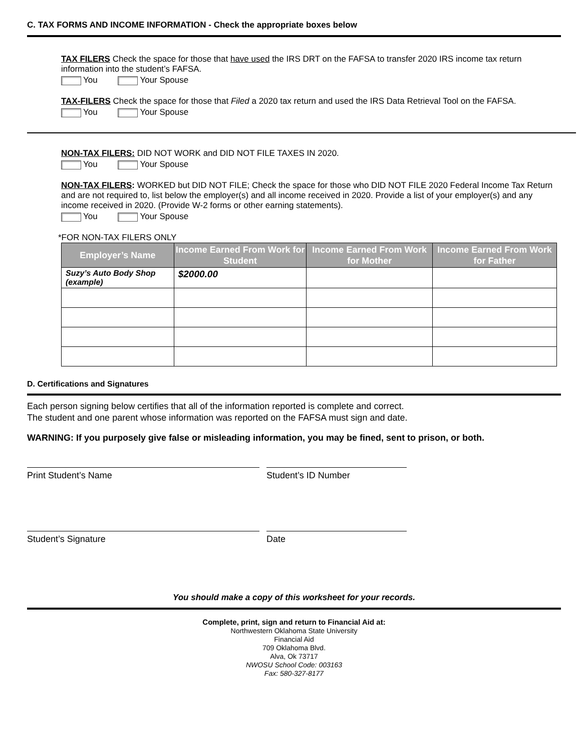C. TAX FORMS AND INCOME INFORMATION - Check the appropriate boxes below
TAX FILERS Check the space for those that have used the IRS DRT on the FAFSA to transfer 2020 IRS income tax return information into the student’s FAFSA.
You Your Spouse
TAX-FILERS Check the space for those that Filed a 2020 tax return and used the IRS Data Retrieval Tool on the FAFSA.
You Your Spouse
NON-TAX FILERS: DID NOT WORK and DID NOT FILE TAXES IN 2020.
You Your Spouse
NON-TAX FILERS: WORKED but DID NOT FILE; Check the space for those who DID NOT FILE 2020 Federal Income Tax Return and are not required to, list below the employer(s) and all income received in 2020. Provide a list of your employer(s) and any income received in 2020. (Provide W-2 forms or other earning statements).
You Your Spouse
*FOR NON-TAX FILERS ONLY
| Employer’s Name | Income Earned From Work for Student | Income Earned From Work for Mother | Income Earned From Work for Father |
| --- | --- | --- | --- |
| Suzy’s Auto Body Shop (example) | $2000.00 | | |
D. Certifications and Signatures
Each person signing below certifies that all of the information reported is complete and correct.
The student and one parent whose information was reported on the FAFSA must sign and date.
WARNING: If you purposely give false or misleading information, you may be fined, sent to prison, or both.
Print Student’s Name
Student’s ID Number
Student’s Signature
Date
You should make a copy of this worksheet for your records.
Complete, print, sign and return to Financial Aid at:
Northwestern Oklahoma State University
Financial Aid
709 Oklahoma Blvd.
Alva, Ok 73717
NWOSU School Code: 003163
Fax: 580-327-8177